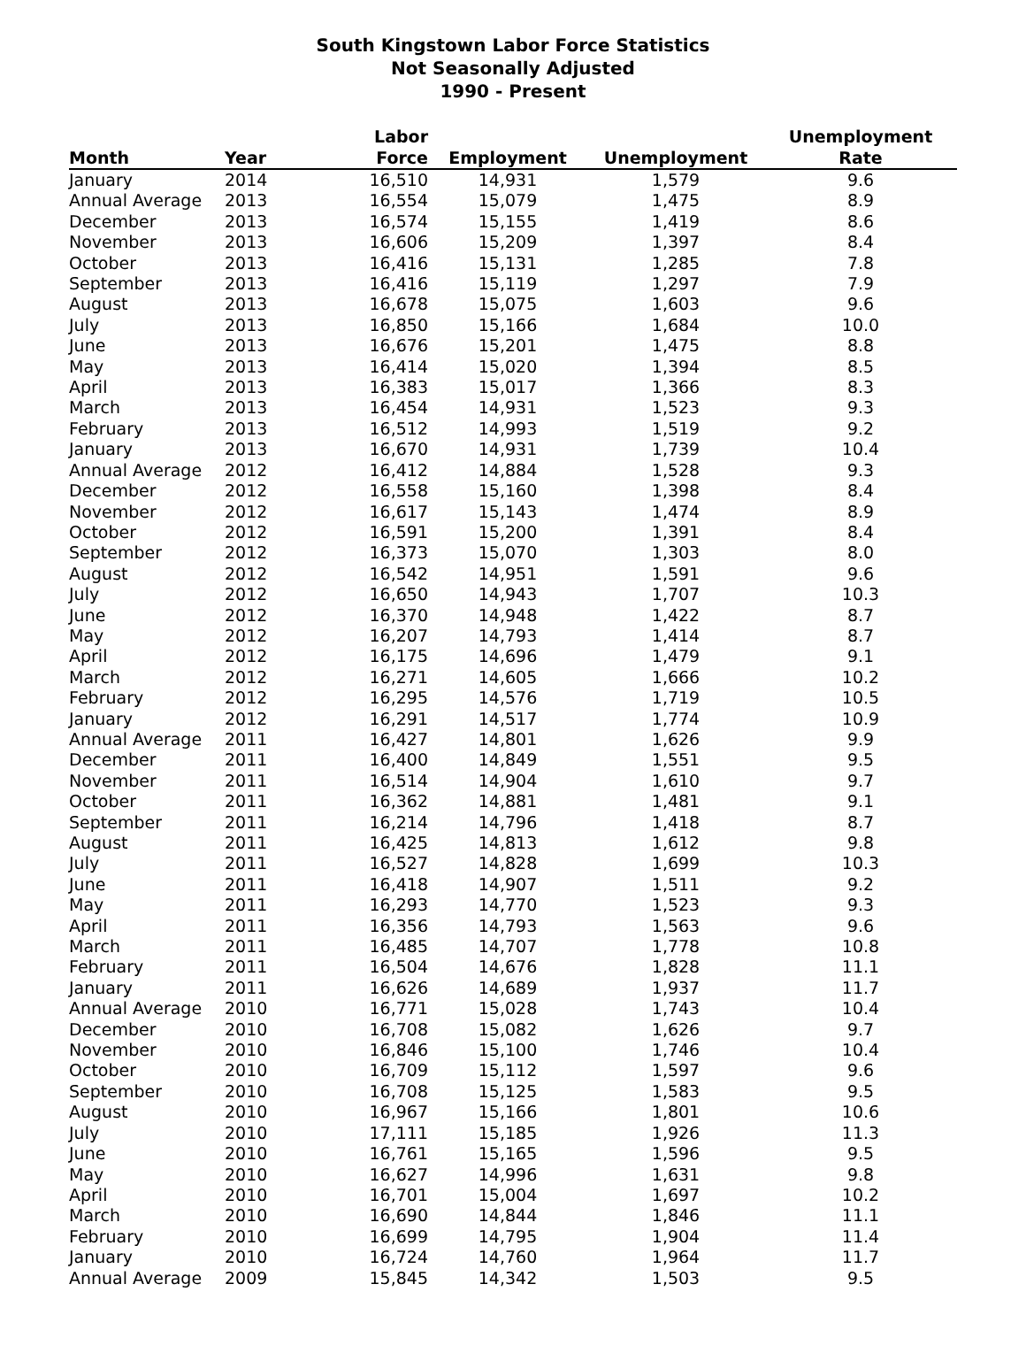South Kingstown Labor Force Statistics
Not Seasonally Adjusted
1990 - Present
| Month | Year | Labor Force | Employment | Unemployment | Unemployment Rate |
| --- | --- | --- | --- | --- | --- |
| January | 2014 | 16,510 | 14,931 | 1,579 | 9.6 |
| Annual Average | 2013 | 16,554 | 15,079 | 1,475 | 8.9 |
| December | 2013 | 16,574 | 15,155 | 1,419 | 8.6 |
| November | 2013 | 16,606 | 15,209 | 1,397 | 8.4 |
| October | 2013 | 16,416 | 15,131 | 1,285 | 7.8 |
| September | 2013 | 16,416 | 15,119 | 1,297 | 7.9 |
| August | 2013 | 16,678 | 15,075 | 1,603 | 9.6 |
| July | 2013 | 16,850 | 15,166 | 1,684 | 10.0 |
| June | 2013 | 16,676 | 15,201 | 1,475 | 8.8 |
| May | 2013 | 16,414 | 15,020 | 1,394 | 8.5 |
| April | 2013 | 16,383 | 15,017 | 1,366 | 8.3 |
| March | 2013 | 16,454 | 14,931 | 1,523 | 9.3 |
| February | 2013 | 16,512 | 14,993 | 1,519 | 9.2 |
| January | 2013 | 16,670 | 14,931 | 1,739 | 10.4 |
| Annual Average | 2012 | 16,412 | 14,884 | 1,528 | 9.3 |
| December | 2012 | 16,558 | 15,160 | 1,398 | 8.4 |
| November | 2012 | 16,617 | 15,143 | 1,474 | 8.9 |
| October | 2012 | 16,591 | 15,200 | 1,391 | 8.4 |
| September | 2012 | 16,373 | 15,070 | 1,303 | 8.0 |
| August | 2012 | 16,542 | 14,951 | 1,591 | 9.6 |
| July | 2012 | 16,650 | 14,943 | 1,707 | 10.3 |
| June | 2012 | 16,370 | 14,948 | 1,422 | 8.7 |
| May | 2012 | 16,207 | 14,793 | 1,414 | 8.7 |
| April | 2012 | 16,175 | 14,696 | 1,479 | 9.1 |
| March | 2012 | 16,271 | 14,605 | 1,666 | 10.2 |
| February | 2012 | 16,295 | 14,576 | 1,719 | 10.5 |
| January | 2012 | 16,291 | 14,517 | 1,774 | 10.9 |
| Annual Average | 2011 | 16,427 | 14,801 | 1,626 | 9.9 |
| December | 2011 | 16,400 | 14,849 | 1,551 | 9.5 |
| November | 2011 | 16,514 | 14,904 | 1,610 | 9.7 |
| October | 2011 | 16,362 | 14,881 | 1,481 | 9.1 |
| September | 2011 | 16,214 | 14,796 | 1,418 | 8.7 |
| August | 2011 | 16,425 | 14,813 | 1,612 | 9.8 |
| July | 2011 | 16,527 | 14,828 | 1,699 | 10.3 |
| June | 2011 | 16,418 | 14,907 | 1,511 | 9.2 |
| May | 2011 | 16,293 | 14,770 | 1,523 | 9.3 |
| April | 2011 | 16,356 | 14,793 | 1,563 | 9.6 |
| March | 2011 | 16,485 | 14,707 | 1,778 | 10.8 |
| February | 2011 | 16,504 | 14,676 | 1,828 | 11.1 |
| January | 2011 | 16,626 | 14,689 | 1,937 | 11.7 |
| Annual Average | 2010 | 16,771 | 15,028 | 1,743 | 10.4 |
| December | 2010 | 16,708 | 15,082 | 1,626 | 9.7 |
| November | 2010 | 16,846 | 15,100 | 1,746 | 10.4 |
| October | 2010 | 16,709 | 15,112 | 1,597 | 9.6 |
| September | 2010 | 16,708 | 15,125 | 1,583 | 9.5 |
| August | 2010 | 16,967 | 15,166 | 1,801 | 10.6 |
| July | 2010 | 17,111 | 15,185 | 1,926 | 11.3 |
| June | 2010 | 16,761 | 15,165 | 1,596 | 9.5 |
| May | 2010 | 16,627 | 14,996 | 1,631 | 9.8 |
| April | 2010 | 16,701 | 15,004 | 1,697 | 10.2 |
| March | 2010 | 16,690 | 14,844 | 1,846 | 11.1 |
| February | 2010 | 16,699 | 14,795 | 1,904 | 11.4 |
| January | 2010 | 16,724 | 14,760 | 1,964 | 11.7 |
| Annual Average | 2009 | 15,845 | 14,342 | 1,503 | 9.5 |